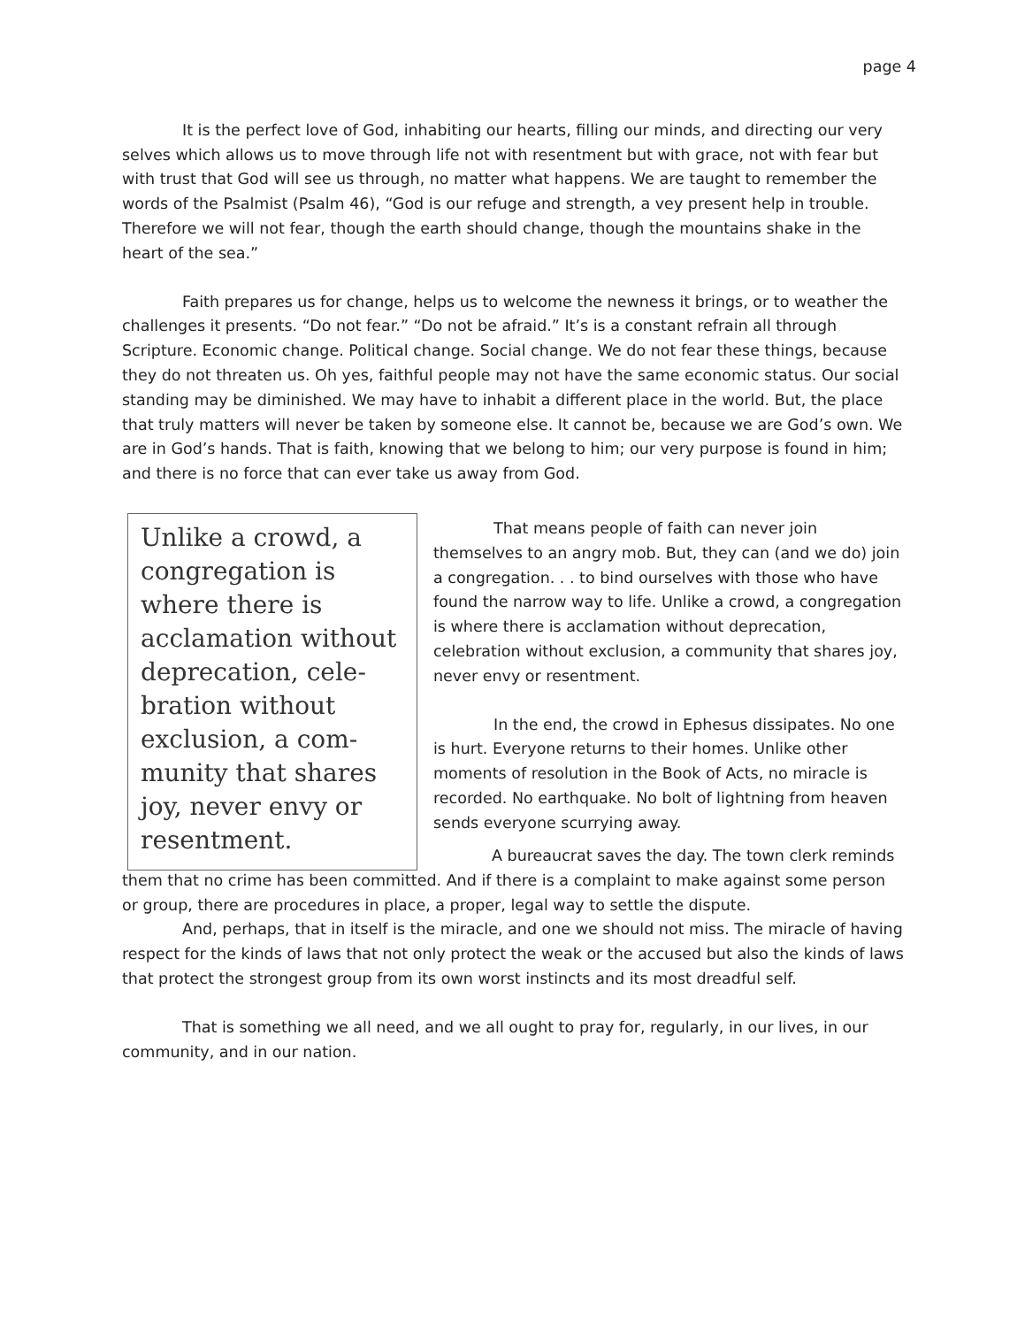page 4
It is the perfect love of God, inhabiting our hearts, filling our minds, and directing our very selves which allows us to move through life not with resentment but with grace, not with fear but with trust that God will see us through, no matter what happens. We are taught to remember the words of the Psalmist (Psalm 46), “God is our refuge and strength, a vey present help in trouble. Therefore we will not fear, though the earth should change, though the mountains shake in the heart of the sea.”
Faith prepares us for change, helps us to welcome the newness it brings, or to weather the challenges it presents. “Do not fear.” “Do not be afraid.” It’s is a constant refrain all through Scripture. Economic change. Political change. Social change. We do not fear these things, because they do not threaten us. Oh yes, faithful people may not have the same economic status. Our social standing may be diminished. We may have to inhabit a different place in the world. But, the place that truly matters will never be taken by someone else. It cannot be, because we are God’s own. We are in God’s hands. That is faith, knowing that we belong to him; our very purpose is found in him; and there is no force that can ever take us away from God.
Unlike a crowd, a congregation is where there is acclamation without deprecation, cele-bration without exclusion, a com-munity that shares joy, never envy or resentment.
That means people of faith can never join themselves to an angry mob. But, they can (and we do) join a congregation. . . to bind ourselves with those who have found the narrow way to life. Unlike a crowd, a congregation is where there is acclamation without deprecation, celebration without exclusion, a community that shares joy, never envy or resentment.
In the end, the crowd in Ephesus dissipates. No one is hurt. Everyone returns to their homes. Unlike other moments of resolution in the Book of Acts, no miracle is recorded. No earthquake. No bolt of lightning from heaven sends everyone scurrying away.
A bureaucrat saves the day. The town clerk reminds them that no crime has been committed. And if there is a complaint to make against some person or group, there are procedures in place, a proper, legal way to settle the dispute.
And, perhaps, that in itself is the miracle, and one we should not miss. The miracle of having respect for the kinds of laws that not only protect the weak or the accused but also the kinds of laws that protect the strongest group from its own worst instincts and its most dreadful self.
That is something we all need, and we all ought to pray for, regularly, in our lives, in our community, and in our nation.